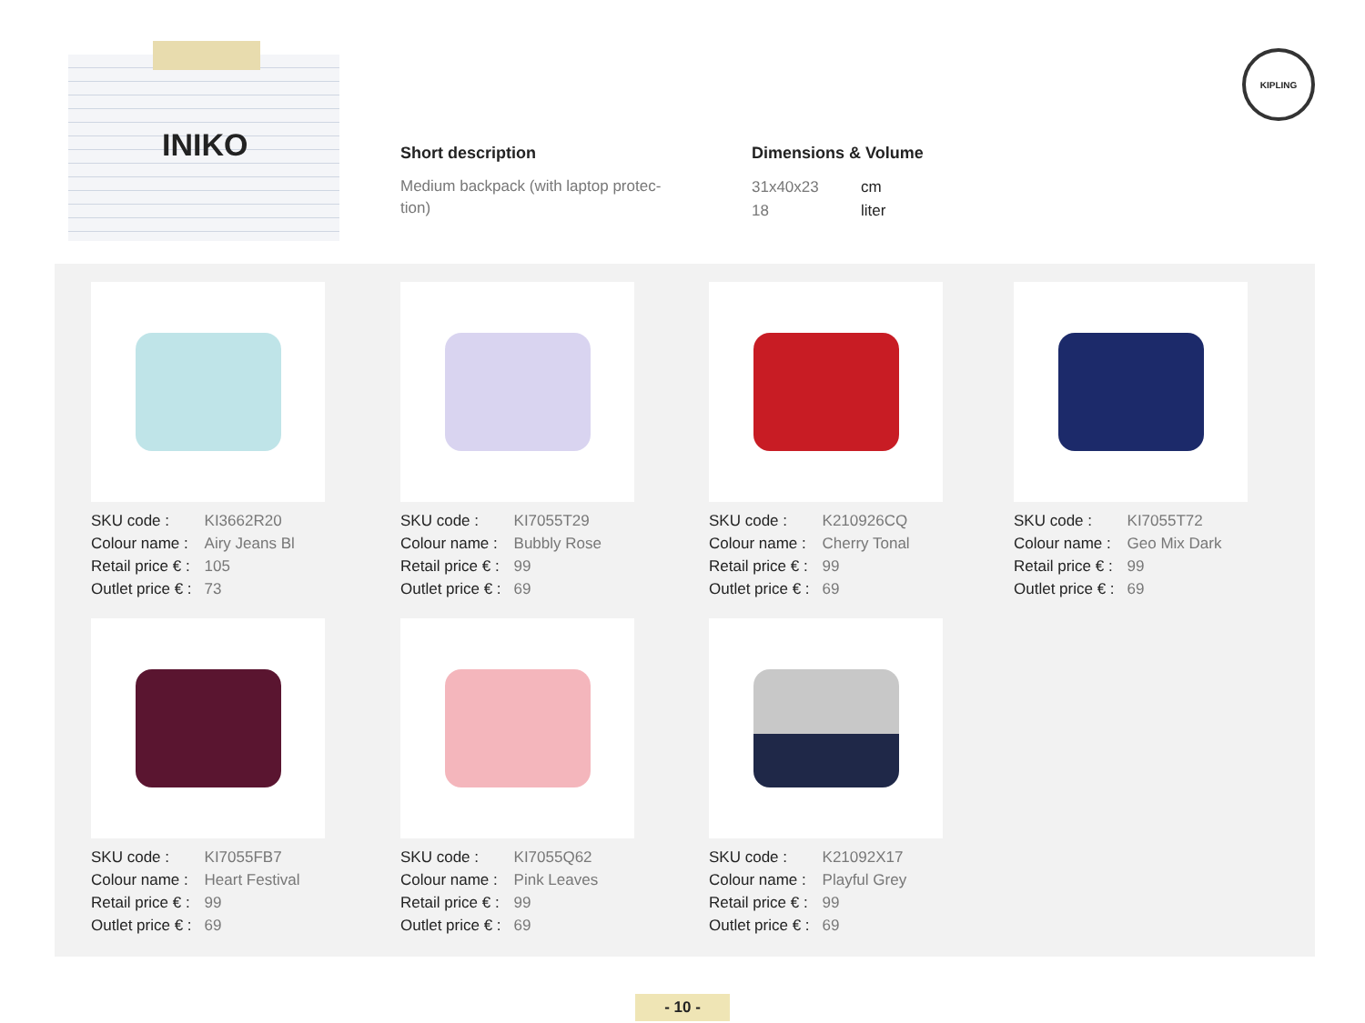INIKO
Short description
Medium backpack (with laptop protec-
tion)
Dimensions & Volume
| 31x40x23 | cm |
| 18 | liter |
KIPLING
| SKU code : | KI3662R20 |
| Colour name : | Airy Jeans Bl |
| Retail price € : | 105 |
| Outlet price € : | 73 |
| SKU code : | KI7055T29 |
| Colour name : | Bubbly Rose |
| Retail price € : | 99 |
| Outlet price € : | 69 |
| SKU code : | K210926CQ |
| Colour name : | Cherry Tonal |
| Retail price € : | 99 |
| Outlet price € : | 69 |
| SKU code : | KI7055T72 |
| Colour name : | Geo Mix Dark |
| Retail price € : | 99 |
| Outlet price € : | 69 |
| SKU code : | KI7055FB7 |
| Colour name : | Heart Festival |
| Retail price € : | 99 |
| Outlet price € : | 69 |
| SKU code : | KI7055Q62 |
| Colour name : | Pink Leaves |
| Retail price € : | 99 |
| Outlet price € : | 69 |
| SKU code : | K21092X17 |
| Colour name : | Playful Grey |
| Retail price € : | 99 |
| Outlet price € : | 69 |
- 10 -